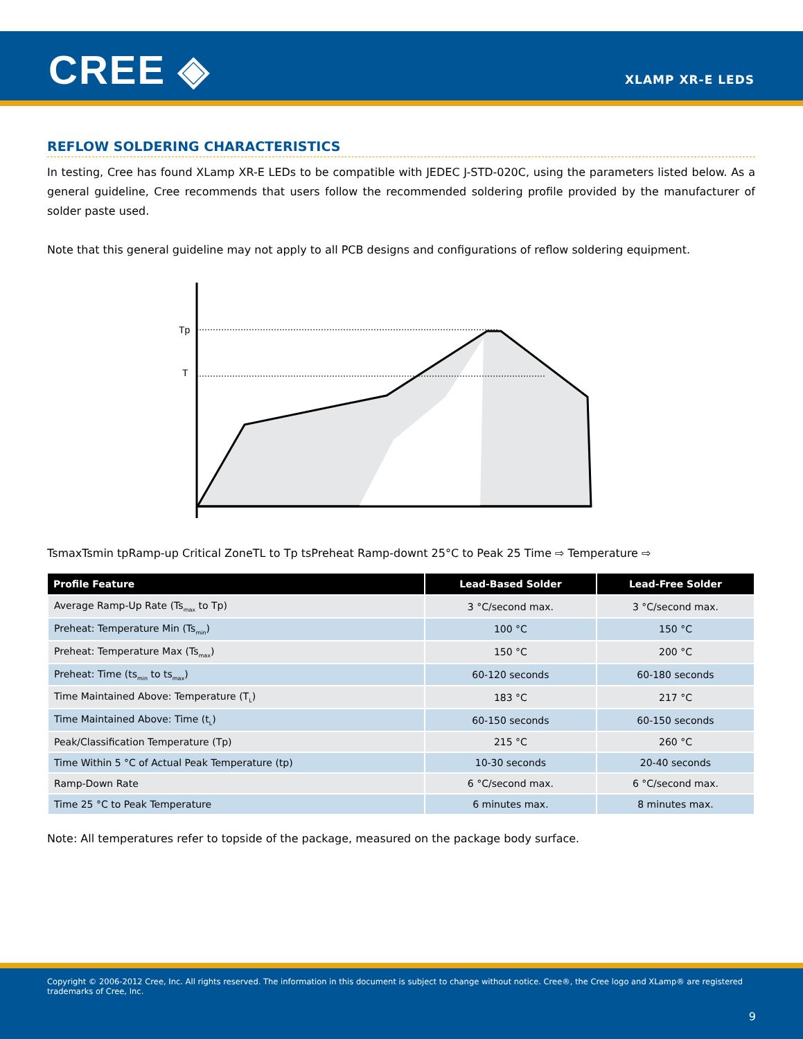CREE ◈ XLAMP XR-E LEDS
REFLOW SOLDERING CHARACTERISTICS
In testing, Cree has found XLamp XR-E LEDs to be compatible with JEDEC J-STD-020C, using the parameters listed below. As a general guideline, Cree recommends that users follow the recommended soldering profile provided by the manufacturer of solder paste used.
Note that this general guideline may not apply to all PCB designs and configurations of reflow soldering equipment.
Tp
T
Tsmax
Tsmin
tp
Ramp-up
Critical Zone
TL to Tp
ts
Preheat
Ramp-down
t 25°C to Peak
25
Time ⇨
Temperature ⇨
| Profile Feature | Lead-Based Solder | Lead-Free Solder |
| --- | --- | --- |
| Average Ramp-Up Rate (Ts<sub>max</sub> to Tp) | 3 °C/second max. | 3 °C/second max. |
| Preheat: Temperature Min (Ts<sub>min</sub>) | 100 °C | 150 °C |
| Preheat: Temperature Max (Ts<sub>max</sub>) | 150 °C | 200 °C |
| Preheat: Time (ts<sub>min</sub> to ts<sub>max</sub>) | 60-120 seconds | 60-180 seconds |
| Time Maintained Above: Temperature (T<sub>L</sub>) | 183 °C | 217 °C |
| Time Maintained Above: Time (t<sub>L</sub>) | 60-150 seconds | 60-150 seconds |
| Peak/Classification Temperature (Tp) | 215 °C | 260 °C |
| Time Within 5 °C of Actual Peak Temperature (tp) | 10-30 seconds | 20-40 seconds |
| Ramp-Down Rate | 6 °C/second max. | 6 °C/second max. |
| Time 25 °C to Peak Temperature | 6 minutes max. | 8 minutes max. |
Note: All temperatures refer to topside of the package, measured on the package body surface.
Copyright © 2006-2012 Cree, Inc. All rights reserved. The information in this document is subject to change without notice. Cree®, the Cree logo and XLamp® are registered trademarks of Cree, Inc.
9